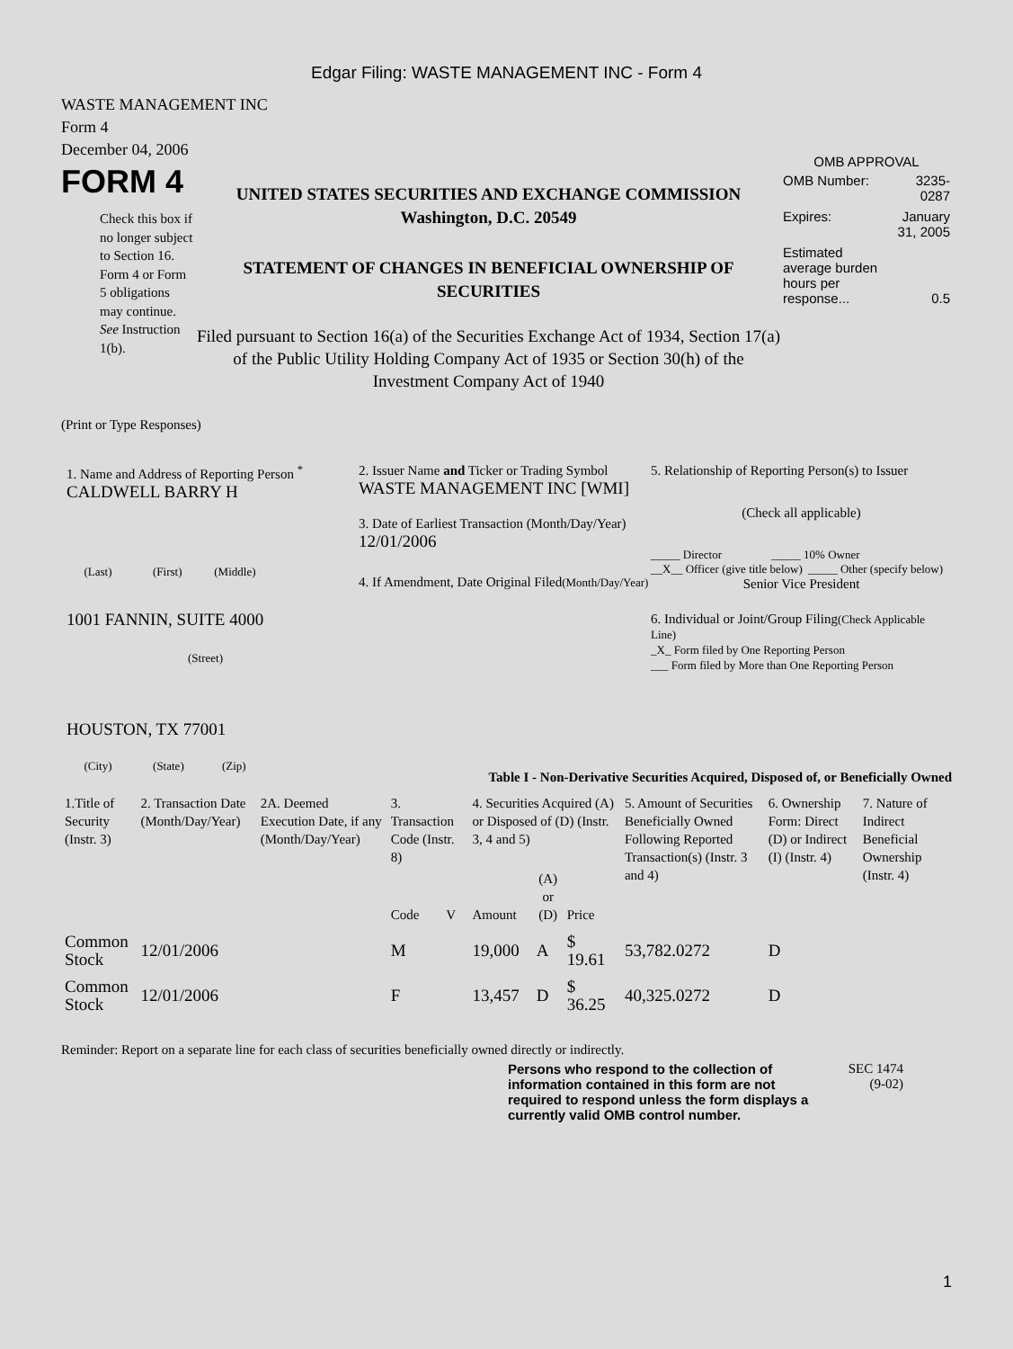Edgar Filing: WASTE MANAGEMENT INC - Form 4
WASTE MANAGEMENT INC
Form 4
December 04, 2006
FORM 4
Check this box if no longer subject to Section 16. Form 4 or Form 5 obligations may continue. See Instruction 1(b).
UNITED STATES SECURITIES AND EXCHANGE COMMISSION
Washington, D.C. 20549
STATEMENT OF CHANGES IN BENEFICIAL OWNERSHIP OF SECURITIES
Filed pursuant to Section 16(a) of the Securities Exchange Act of 1934, Section 17(a) of the Public Utility Holding Company Act of 1935 or Section 30(h) of the Investment Company Act of 1940
OMB APPROVAL
| OMB Number: | 3235-0287 |
| Expires: | January 31, 2005 |
| Estimated average burden hours per response... | 0.5 |
(Print or Type Responses)
1. Name and Address of Reporting Person <sup>*</sup>
CALDWELL BARRY H
(Last) (First) (Middle)
1001 FANNIN, SUITE 4000
(Street)
HOUSTON, TX 77001
(City) (State) (Zip)
2. Issuer Name and Ticker or Trading Symbol
WASTE MANAGEMENT INC [WMI]
3. Date of Earliest Transaction (Month/Day/Year)
12/01/2006
4. If Amendment, Date Original Filed(Month/Day/Year)
5. Relationship of Reporting Person(s) to Issuer
(Check all applicable)
_____ Director _____ 10% Owner
__X__ Officer (give title below) _____ Other (specify below)
Senior Vice President
6. Individual or Joint/Group Filing(Check Applicable Line)
_X_ Form filed by One Reporting Person
___ Form filed by More than One Reporting Person
Table I - Non-Derivative Securities Acquired, Disposed of, or Beneficially Owned
| 1.Title of Security (Instr. 3) | 2. Transaction Date (Month/Day/Year) | 2A. Deemed Execution Date, if any (Month/Day/Year) | 3. Transaction Code (Instr. 8) | | 4. Securities Acquired (A) or Disposed of (D) (Instr. 3, 4 and 5) | | | 5. Amount of Securities Beneficially Owned Following Reported Transaction(s) (Instr. 3 and 4) | 6. Ownership Form: Direct (D) or Indirect (I) (Instr. 4) | 7. Nature of Indirect Beneficial Ownership (Instr. 4) |
| --- | --- | --- | --- | --- | --- | --- | --- | --- | --- | --- |
| | | | Code | V | Amount | (A) or (D) | Price | | | |
| Common Stock | 12/01/2006 | | M | | 19,000 | A | $ 19.61 | 53,782.0272 | D | |
| Common Stock | 12/01/2006 | | F | | 13,457 | D | $ 36.25 | 40,325.0272 | D | |
Reminder: Report on a separate line for each class of securities beneficially owned directly or indirectly.
Persons who respond to the collection of information contained in this form are not required to respond unless the form displays a currently valid OMB control number.
SEC 1474
(9-02)
1